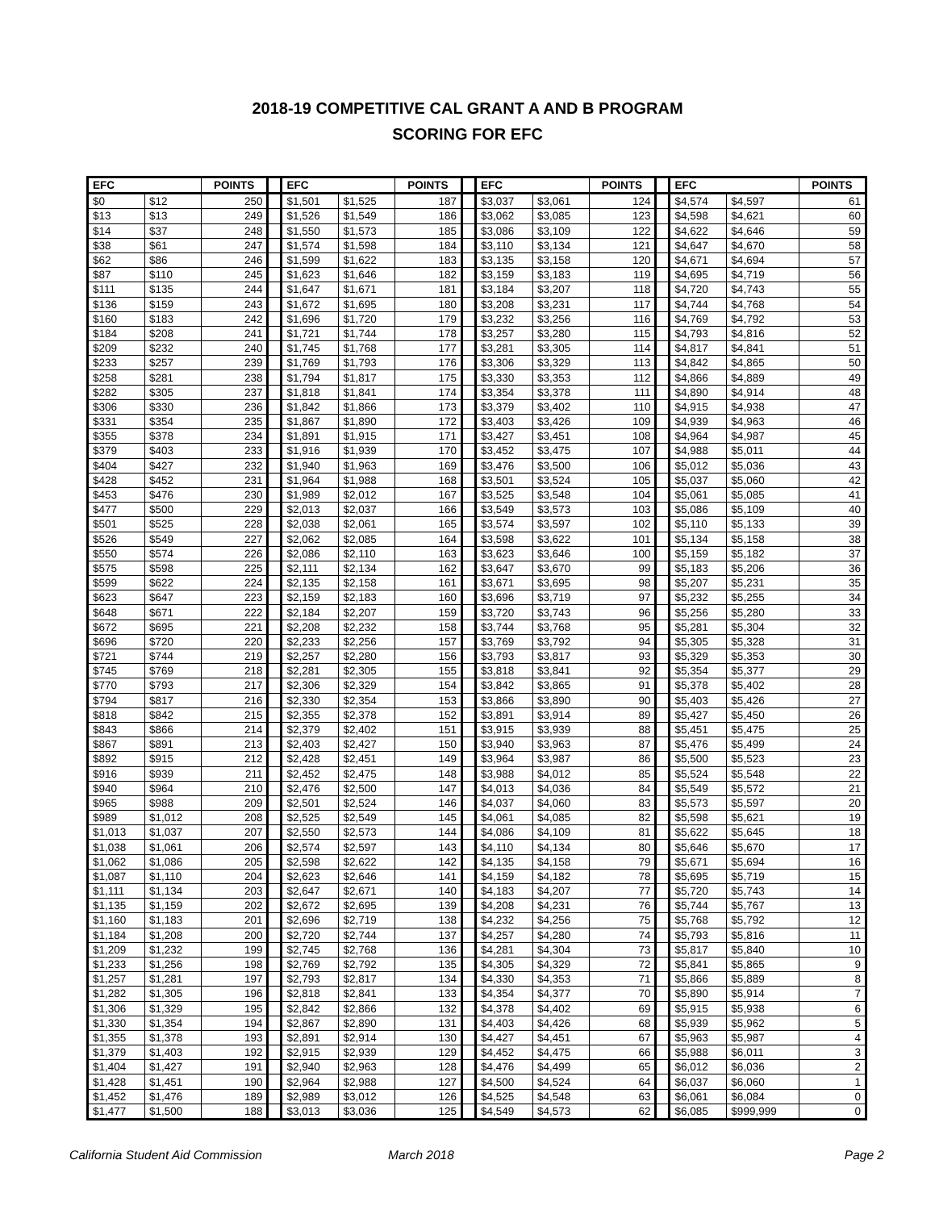2018-19 COMPETITIVE CAL GRANT A AND B PROGRAM
SCORING FOR EFC
| EFC | | POINTS | | EFC | | POINTS | | EFC | | POINTS | | EFC | | POINTS |
| --- | --- | --- | --- | --- | --- | --- | --- | --- | --- | --- | --- | --- | --- | --- |
| $0 | $12 | 250 | | $1,501 | $1,525 | 187 | | $3,037 | $3,061 | 124 | | $4,574 | $4,597 | 61 |
| $13 | $13 | 249 | | $1,526 | $1,549 | 186 | | $3,062 | $3,085 | 123 | | $4,598 | $4,621 | 60 |
| $14 | $37 | 248 | | $1,550 | $1,573 | 185 | | $3,086 | $3,109 | 122 | | $4,622 | $4,646 | 59 |
| $38 | $61 | 247 | | $1,574 | $1,598 | 184 | | $3,110 | $3,134 | 121 | | $4,647 | $4,670 | 58 |
| $62 | $86 | 246 | | $1,599 | $1,622 | 183 | | $3,135 | $3,158 | 120 | | $4,671 | $4,694 | 57 |
| $87 | $110 | 245 | | $1,623 | $1,646 | 182 | | $3,159 | $3,183 | 119 | | $4,695 | $4,719 | 56 |
| $111 | $135 | 244 | | $1,647 | $1,671 | 181 | | $3,184 | $3,207 | 118 | | $4,720 | $4,743 | 55 |
| $136 | $159 | 243 | | $1,672 | $1,695 | 180 | | $3,208 | $3,231 | 117 | | $4,744 | $4,768 | 54 |
| $160 | $183 | 242 | | $1,696 | $1,720 | 179 | | $3,232 | $3,256 | 116 | | $4,769 | $4,792 | 53 |
| $184 | $208 | 241 | | $1,721 | $1,744 | 178 | | $3,257 | $3,280 | 115 | | $4,793 | $4,816 | 52 |
| $209 | $232 | 240 | | $1,745 | $1,768 | 177 | | $3,281 | $3,305 | 114 | | $4,817 | $4,841 | 51 |
| $233 | $257 | 239 | | $1,769 | $1,793 | 176 | | $3,306 | $3,329 | 113 | | $4,842 | $4,865 | 50 |
| $258 | $281 | 238 | | $1,794 | $1,817 | 175 | | $3,330 | $3,353 | 112 | | $4,866 | $4,889 | 49 |
| $282 | $305 | 237 | | $1,818 | $1,841 | 174 | | $3,354 | $3,378 | 111 | | $4,890 | $4,914 | 48 |
| $306 | $330 | 236 | | $1,842 | $1,866 | 173 | | $3,379 | $3,402 | 110 | | $4,915 | $4,938 | 47 |
| $331 | $354 | 235 | | $1,867 | $1,890 | 172 | | $3,403 | $3,426 | 109 | | $4,939 | $4,963 | 46 |
| $355 | $378 | 234 | | $1,891 | $1,915 | 171 | | $3,427 | $3,451 | 108 | | $4,964 | $4,987 | 45 |
| $379 | $403 | 233 | | $1,916 | $1,939 | 170 | | $3,452 | $3,475 | 107 | | $4,988 | $5,011 | 44 |
| $404 | $427 | 232 | | $1,940 | $1,963 | 169 | | $3,476 | $3,500 | 106 | | $5,012 | $5,036 | 43 |
| $428 | $452 | 231 | | $1,964 | $1,988 | 168 | | $3,501 | $3,524 | 105 | | $5,037 | $5,060 | 42 |
| $453 | $476 | 230 | | $1,989 | $2,012 | 167 | | $3,525 | $3,548 | 104 | | $5,061 | $5,085 | 41 |
| $477 | $500 | 229 | | $2,013 | $2,037 | 166 | | $3,549 | $3,573 | 103 | | $5,086 | $5,109 | 40 |
| $501 | $525 | 228 | | $2,038 | $2,061 | 165 | | $3,574 | $3,597 | 102 | | $5,110 | $5,133 | 39 |
| $526 | $549 | 227 | | $2,062 | $2,085 | 164 | | $3,598 | $3,622 | 101 | | $5,134 | $5,158 | 38 |
| $550 | $574 | 226 | | $2,086 | $2,110 | 163 | | $3,623 | $3,646 | 100 | | $5,159 | $5,182 | 37 |
| $575 | $598 | 225 | | $2,111 | $2,134 | 162 | | $3,647 | $3,670 | 99 | | $5,183 | $5,206 | 36 |
| $599 | $622 | 224 | | $2,135 | $2,158 | 161 | | $3,671 | $3,695 | 98 | | $5,207 | $5,231 | 35 |
| $623 | $647 | 223 | | $2,159 | $2,183 | 160 | | $3,696 | $3,719 | 97 | | $5,232 | $5,255 | 34 |
| $648 | $671 | 222 | | $2,184 | $2,207 | 159 | | $3,720 | $3,743 | 96 | | $5,256 | $5,280 | 33 |
| $672 | $695 | 221 | | $2,208 | $2,232 | 158 | | $3,744 | $3,768 | 95 | | $5,281 | $5,304 | 32 |
| $696 | $720 | 220 | | $2,233 | $2,256 | 157 | | $3,769 | $3,792 | 94 | | $5,305 | $5,328 | 31 |
| $721 | $744 | 219 | | $2,257 | $2,280 | 156 | | $3,793 | $3,817 | 93 | | $5,329 | $5,353 | 30 |
| $745 | $769 | 218 | | $2,281 | $2,305 | 155 | | $3,818 | $3,841 | 92 | | $5,354 | $5,377 | 29 |
| $770 | $793 | 217 | | $2,306 | $2,329 | 154 | | $3,842 | $3,865 | 91 | | $5,378 | $5,402 | 28 |
| $794 | $817 | 216 | | $2,330 | $2,354 | 153 | | $3,866 | $3,890 | 90 | | $5,403 | $5,426 | 27 |
| $818 | $842 | 215 | | $2,355 | $2,378 | 152 | | $3,891 | $3,914 | 89 | | $5,427 | $5,450 | 26 |
| $843 | $866 | 214 | | $2,379 | $2,402 | 151 | | $3,915 | $3,939 | 88 | | $5,451 | $5,475 | 25 |
| $867 | $891 | 213 | | $2,403 | $2,427 | 150 | | $3,940 | $3,963 | 87 | | $5,476 | $5,499 | 24 |
| $892 | $915 | 212 | | $2,428 | $2,451 | 149 | | $3,964 | $3,987 | 86 | | $5,500 | $5,523 | 23 |
| $916 | $939 | 211 | | $2,452 | $2,475 | 148 | | $3,988 | $4,012 | 85 | | $5,524 | $5,548 | 22 |
| $940 | $964 | 210 | | $2,476 | $2,500 | 147 | | $4,013 | $4,036 | 84 | | $5,549 | $5,572 | 21 |
| $965 | $988 | 209 | | $2,501 | $2,524 | 146 | | $4,037 | $4,060 | 83 | | $5,573 | $5,597 | 20 |
| $989 | $1,012 | 208 | | $2,525 | $2,549 | 145 | | $4,061 | $4,085 | 82 | | $5,598 | $5,621 | 19 |
| $1,013 | $1,037 | 207 | | $2,550 | $2,573 | 144 | | $4,086 | $4,109 | 81 | | $5,622 | $5,645 | 18 |
| $1,038 | $1,061 | 206 | | $2,574 | $2,597 | 143 | | $4,110 | $4,134 | 80 | | $5,646 | $5,670 | 17 |
| $1,062 | $1,086 | 205 | | $2,598 | $2,622 | 142 | | $4,135 | $4,158 | 79 | | $5,671 | $5,694 | 16 |
| $1,087 | $1,110 | 204 | | $2,623 | $2,646 | 141 | | $4,159 | $4,182 | 78 | | $5,695 | $5,719 | 15 |
| $1,111 | $1,134 | 203 | | $2,647 | $2,671 | 140 | | $4,183 | $4,207 | 77 | | $5,720 | $5,743 | 14 |
| $1,135 | $1,159 | 202 | | $2,672 | $2,695 | 139 | | $4,208 | $4,231 | 76 | | $5,744 | $5,767 | 13 |
| $1,160 | $1,183 | 201 | | $2,696 | $2,719 | 138 | | $4,232 | $4,256 | 75 | | $5,768 | $5,792 | 12 |
| $1,184 | $1,208 | 200 | | $2,720 | $2,744 | 137 | | $4,257 | $4,280 | 74 | | $5,793 | $5,816 | 11 |
| $1,209 | $1,232 | 199 | | $2,745 | $2,768 | 136 | | $4,281 | $4,304 | 73 | | $5,817 | $5,840 | 10 |
| $1,233 | $1,256 | 198 | | $2,769 | $2,792 | 135 | | $4,305 | $4,329 | 72 | | $5,841 | $5,865 | 9 |
| $1,257 | $1,281 | 197 | | $2,793 | $2,817 | 134 | | $4,330 | $4,353 | 71 | | $5,866 | $5,889 | 8 |
| $1,282 | $1,305 | 196 | | $2,818 | $2,841 | 133 | | $4,354 | $4,377 | 70 | | $5,890 | $5,914 | 7 |
| $1,306 | $1,329 | 195 | | $2,842 | $2,866 | 132 | | $4,378 | $4,402 | 69 | | $5,915 | $5,938 | 6 |
| $1,330 | $1,354 | 194 | | $2,867 | $2,890 | 131 | | $4,403 | $4,426 | 68 | | $5,939 | $5,962 | 5 |
| $1,355 | $1,378 | 193 | | $2,891 | $2,914 | 130 | | $4,427 | $4,451 | 67 | | $5,963 | $5,987 | 4 |
| $1,379 | $1,403 | 192 | | $2,915 | $2,939 | 129 | | $4,452 | $4,475 | 66 | | $5,988 | $6,011 | 3 |
| $1,404 | $1,427 | 191 | | $2,940 | $2,963 | 128 | | $4,476 | $4,499 | 65 | | $6,012 | $6,036 | 2 |
| $1,428 | $1,451 | 190 | | $2,964 | $2,988 | 127 | | $4,500 | $4,524 | 64 | | $6,037 | $6,060 | 1 |
| $1,452 | $1,476 | 189 | | $2,989 | $3,012 | 126 | | $4,525 | $4,548 | 63 | | $6,061 | $6,084 | 0 |
| $1,477 | $1,500 | 188 | | $3,013 | $3,036 | 125 | | $4,549 | $4,573 | 62 | | $6,085 | $999,999 | 0 |
California Student Aid Commission March 2018 Page 2